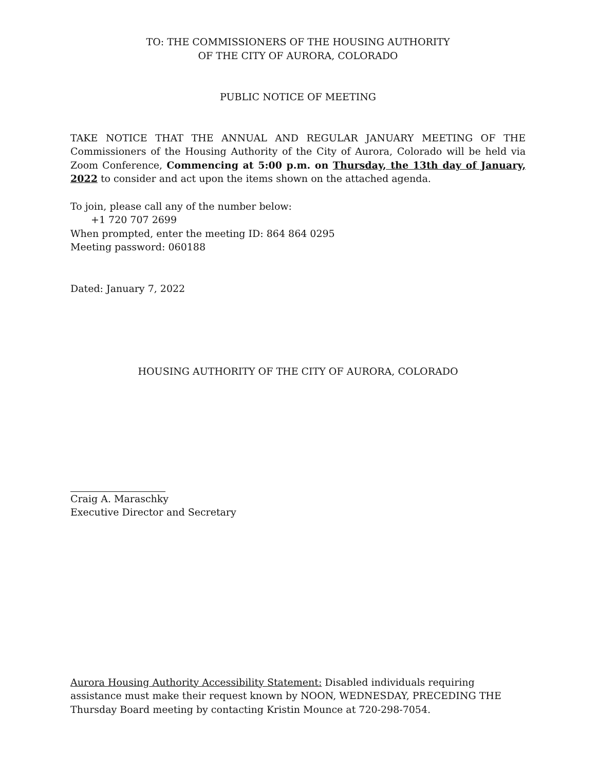TO: THE COMMISSIONERS OF THE HOUSING AUTHORITY
OF THE CITY OF AURORA, COLORADO
PUBLIC NOTICE OF MEETING
TAKE NOTICE THAT THE ANNUAL AND REGULAR JANUARY MEETING OF THE Commissioners of the Housing Authority of the City of Aurora, Colorado will be held via Zoom Conference, Commencing at 5:00 p.m. on Thursday, the 13th day of January, 2022 to consider and act upon the items shown on the attached agenda.
To join, please call any of the number below:
+1 720 707 2699
When prompted, enter the meeting ID: 864 864 0295
Meeting password: 060188
Dated: January 7, 2022
HOUSING AUTHORITY OF THE CITY OF AURORA, COLORADO
Craig A. Maraschky
Executive Director and Secretary
Aurora Housing Authority Accessibility Statement: Disabled individuals requiring assistance must make their request known by NOON, WEDNESDAY, PRECEDING THE Thursday Board meeting by contacting Kristin Mounce at 720-298-7054.